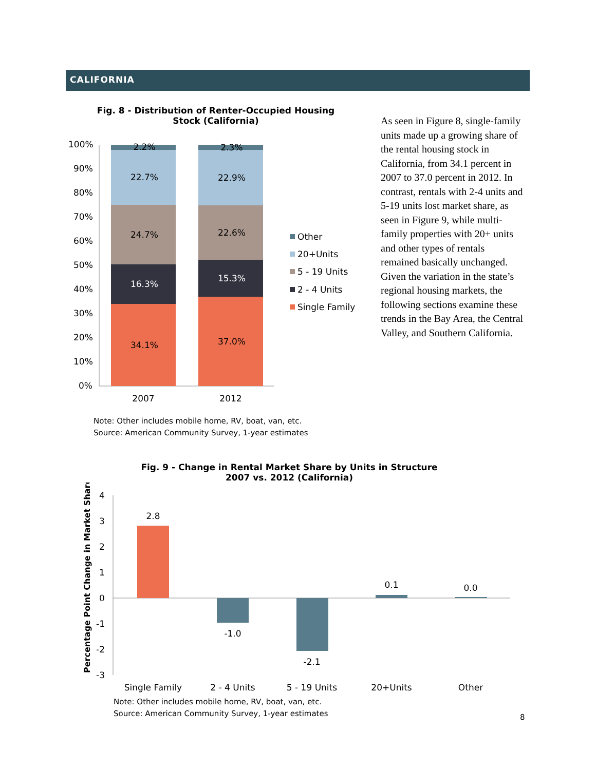CALIFORNIA
Fig. 8 - Distribution of Renter-Occupied Housing
Stock (California)
100%
90%
80%
70%
60%
50%
40%
30%
20%
10%
0%
2.2%
22.7%
24.7%
16.3%
34.1%
2.3%
22.9%
22.6%
15.3%
37.0%
2007
2012
Other
20+Units
5 - 19 Units
2 - 4 Units
Single Family
Note: Other includes mobile home, RV, boat, van, etc.
Source: American Community Survey, 1-year estimates
As seen in Figure 8, single-family units made up a growing share of the rental housing stock in California, from 34.1 percent in 2007 to 37.0 percent in 2012. In contrast, rentals with 2-4 units and 5-19 units lost market share, as seen in Figure 9, while multi-family properties with 20+ units and other types of rentals remained basically unchanged. Given the variation in the state’s regional housing markets, the following sections examine these trends in the Bay Area, the Central Valley, and Southern California.
Fig. 9 - Change in Rental Market Share by Units in Structure
2007 vs. 2012 (California)
Percentage Point Change in Market Share
4
3
2
1
0
-1
-2
-3
2.8
-1.0
-2.1
0.1
0.0
Single Family
2 - 4 Units
5 - 19 Units
20+Units
Other
Note: Other includes mobile home, RV, boat, van, etc.
Source: American Community Survey, 1-year estimates
8